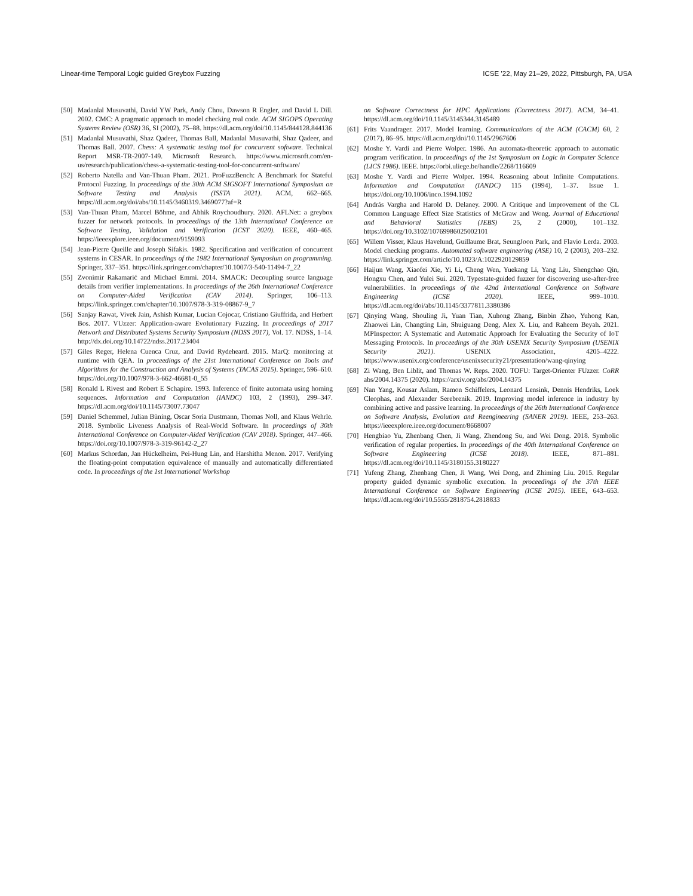Linear-time Temporal Logic guided Greybox Fuzzing ICSE ’22, May 21–29, 2022, Pittsburgh, PA, USA
[50] Madanlal Musuvathi, David YW Park, Andy Chou, Dawson R Engler, and David L Dill. 2002. CMC: A pragmatic approach to model checking real code. ACM SIGOPS Operating Systems Review (OSR) 36, SI (2002), 75–88. https://dl.acm.org/doi/10.1145/844128.844136
[51] Madanlal Musuvathi, Shaz Qadeer, Thomas Ball, Madanlal Musuvathi, Shaz Qadeer, and Thomas Ball. 2007. Chess: A systematic testing tool for concurrent software. Technical Report MSR-TR-2007-149. Microsoft Research. https://www.microsoft.com/en-us/research/publication/chess-a-systematic-testing-tool-for-concurrent-software/
[52] Roberto Natella and Van-Thuan Pham. 2021. ProFuzzBench: A Benchmark for Stateful Protocol Fuzzing. In proceedings of the 30th ACM SIGSOFT International Symposium on Software Testing and Analysis (ISSTA 2021). ACM, 662–665. https://dl.acm.org/doi/abs/10.1145/3460319.3469077?af=R
[53] Van-Thuan Pham, Marcel Böhme, and Abhik Roychoudhury. 2020. AFLNet: a greybox fuzzer for network protocols. In proceedings of the 13th International Conference on Software Testing, Validation and Verification (ICST 2020). IEEE, 460–465. https://ieeexplore.ieee.org/document/9159093
[54] Jean-Pierre Queille and Joseph Sifakis. 1982. Specification and verification of concurrent systems in CESAR. In proceedings of the 1982 International Symposium on programming. Springer, 337–351. https://link.springer.com/chapter/10.1007/3-540-11494-7_22
[55] Zvonimir Rakamarić and Michael Emmi. 2014. SMACK: Decoupling source language details from verifier implementations. In proceedings of the 26th International Conference on Computer-Aided Verification (CAV 2014). Springer, 106–113. https://link.springer.com/chapter/10.1007/978-3-319-08867-9_7
[56] Sanjay Rawat, Vivek Jain, Ashish Kumar, Lucian Cojocar, Cristiano Giuffrida, and Herbert Bos. 2017. VUzzer: Application-aware Evolutionary Fuzzing. In proceedings of 2017 Network and Distributed Systems Security Symposium (NDSS 2017), Vol. 17. NDSS, 1–14. http://dx.doi.org/10.14722/ndss.2017.23404
[57] Giles Reger, Helena Cuenca Cruz, and David Rydeheard. 2015. MarQ: monitoring at runtime with QEA. In proceedings of the 21st International Conference on Tools and Algorithms for the Construction and Analysis of Systems (TACAS 2015). Springer, 596–610. https://doi.org/10.1007/978-3-662-46681-0_55
[58] Ronald L Rivest and Robert E Schapire. 1993. Inference of finite automata using homing sequences. Information and Computation (IANDC) 103, 2 (1993), 299–347. https://dl.acm.org/doi/10.1145/73007.73047
[59] Daniel Schemmel, Julian Büning, Oscar Soria Dustmann, Thomas Noll, and Klaus Wehrle. 2018. Symbolic Liveness Analysis of Real-World Software. In proceedings of 30th International Conference on Computer-Aided Verification (CAV 2018). Springer, 447–466. https://doi.org/10.1007/978-3-319-96142-2_27
[60] Markus Schordan, Jan Hückelheim, Pei-Hung Lin, and Harshitha Menon. 2017. Verifying the floating-point computation equivalence of manually and automatically differentiated code. In proceedings of the 1st International Workshop
on Software Correctness for HPC Applications (Correctness 2017). ACM, 34–41. https://dl.acm.org/doi/10.1145/3145344.3145489
[61] Frits Vaandrager. 2017. Model learning. Communications of the ACM (CACM) 60, 2 (2017), 86–95. https://dl.acm.org/doi/10.1145/2967606
[62] Moshe Y. Vardi and Pierre Wolper. 1986. An automata-theoretic approach to automatic program verification. In proceedings of the 1st Symposium on Logic in Computer Science (LICS 1986). IEEE. https://orbi.uliege.be/handle/2268/116609
[63] Moshe Y. Vardi and Pierre Wolper. 1994. Reasoning about Infinite Computations. Information and Computation (IANDC) 115 (1994), 1–37. Issue 1. https://doi.org/10.1006/inco.1994.1092
[64] András Vargha and Harold D. Delaney. 2000. A Critique and Improvement of the CL Common Language Effect Size Statistics of McGraw and Wong. Journal of Educational and Behavioral Statistics (JEBS) 25, 2 (2000), 101–132. https://doi.org/10.3102/10769986025002101
[65] Willem Visser, Klaus Havelund, Guillaume Brat, SeungJoon Park, and Flavio Lerda. 2003. Model checking programs. Automated software engineering (ASE) 10, 2 (2003), 203–232. https://link.springer.com/article/10.1023/A:1022920129859
[66] Haijun Wang, Xiaofei Xie, Yi Li, Cheng Wen, Yuekang Li, Yang Liu, Shengchao Qin, Hongxu Chen, and Yulei Sui. 2020. Typestate-guided fuzzer for discovering use-after-free vulnerabilities. In proceedings of the 42nd International Conference on Software Engineering (ICSE 2020). IEEE, 999–1010. https://dl.acm.org/doi/abs/10.1145/3377811.3380386
[67] Qinying Wang, Shouling Ji, Yuan Tian, Xuhong Zhang, Binbin Zhao, Yuhong Kan, Zhaowei Lin, Changting Lin, Shuiguang Deng, Alex X. Liu, and Raheem Beyah. 2021. MPInspector: A Systematic and Automatic Approach for Evaluating the Security of IoT Messaging Protocols. In proceedings of the 30th USENIX Security Symposium (USENIX Security 2021). USENIX Association, 4205–4222. https://www.usenix.org/conference/usenixsecurity21/presentation/wang-qinying
[68] Zi Wang, Ben Liblit, and Thomas W. Reps. 2020. TOFU: Target-Orienter FUzzer. CoRR abs/2004.14375 (2020). https://arxiv.org/abs/2004.14375
[69] Nan Yang, Kousar Aslam, Ramon Schiffelers, Leonard Lensink, Dennis Hendriks, Loek Cleophas, and Alexander Serebrenik. 2019. Improving model inference in industry by combining active and passive learning. In proceedings of the 26th International Conference on Software Analysis, Evolution and Reengineering (SANER 2019). IEEE, 253–263. https://ieeexplore.ieee.org/document/8668007
[70] Hengbiao Yu, Zhenbang Chen, Ji Wang, Zhendong Su, and Wei Dong. 2018. Symbolic verification of regular properties. In proceedings of the 40th International Conference on Software Engineering (ICSE 2018). IEEE, 871–881. https://dl.acm.org/doi/10.1145/3180155.3180227
[71] Yufeng Zhang, Zhenbang Chen, Ji Wang, Wei Dong, and Zhiming Liu. 2015. Regular property guided dynamic symbolic execution. In proceedings of the 37th IEEE International Conference on Software Engineering (ICSE 2015). IEEE, 643–653. https://dl.acm.org/doi/10.5555/2818754.2818833